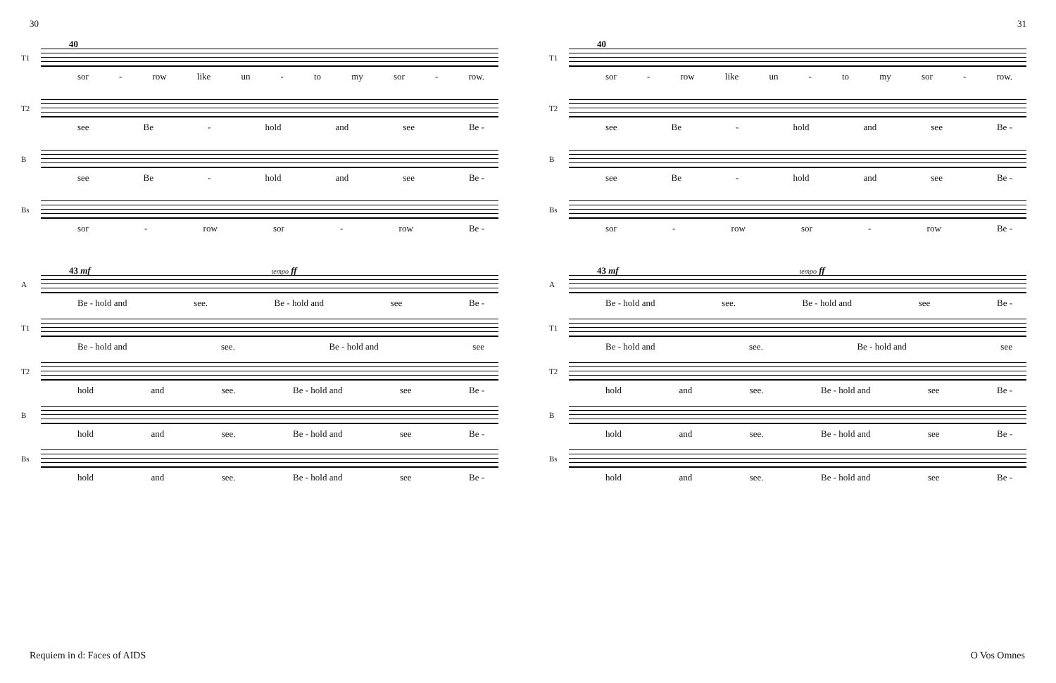30
40
T1
sor - row like un - to my sor - row.
T2
see Be - hold and see Be -
B
see Be - hold and see Be -
Bs
sor - row sor - row Be -
43 mf tempo ff
A
Be - hold and see. Be - hold and see Be -
T1
Be - hold and see. Be - hold and see
T2
hold and see. Be - hold and see Be -
B
hold and see. Be - hold and see Be -
Bs
hold and see. Be - hold and see Be -
Requiem in d: Faces of AIDS
31
40
T1
sor - row like un - to my sor - row.
T2
see Be - hold and see Be -
B
see Be - hold and see Be -
Bs
sor - row sor - row Be -
43 mf tempo ff
A
Be - hold and see. Be - hold and see Be -
T1
Be - hold and see. Be - hold and see
T2
hold and see. Be - hold and see Be -
B
hold and see. Be - hold and see Be -
Bs
hold and see. Be - hold and see Be -
O Vos Omnes